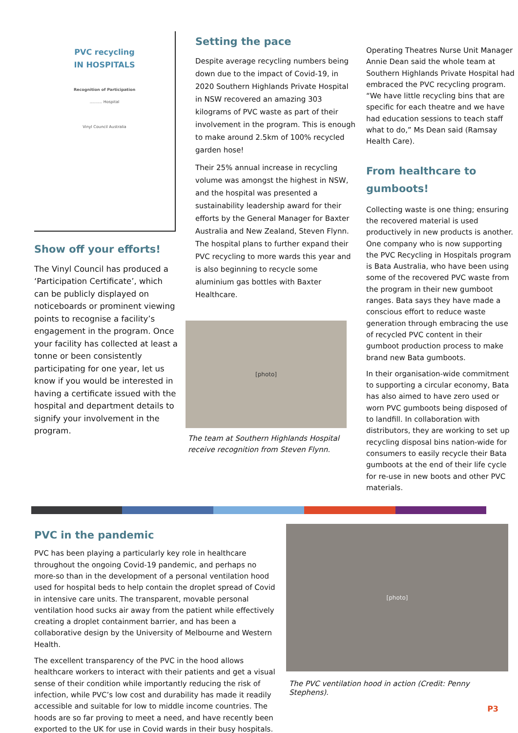PVC recycling
IN HOSPITALS
Recognition of Participation
.......... Hospital
Vinyl Council Australia
Show off your efforts!
The Vinyl Council has produced a ‘Participation Certificate’, which can be publicly displayed on noticeboards or prominent viewing points to recognise a facility’s engagement in the program. Once your facility has collected at least a tonne or been consistently participating for one year, let us know if you would be interested in having a certificate issued with the hospital and department details to signify your involvement in the program.
Setting the pace
Despite average recycling numbers being down due to the impact of Covid-19, in 2020 Southern Highlands Private Hospital in NSW recovered an amazing 303 kilograms of PVC waste as part of their involvement in the program. This is enough to make around 2.5km of 100% recycled garden hose!
Their 25% annual increase in recycling volume was amongst the highest in NSW, and the hospital was presented a sustainability leadership award for their efforts by the General Manager for Baxter Australia and New Zealand, Steven Flynn. The hospital plans to further expand their PVC recycling to more wards this year and is also beginning to recycle some aluminium gas bottles with Baxter Healthcare.
[photo]
The team at Southern Highlands Hospital receive recognition from Steven Flynn.
Operating Theatres Nurse Unit Manager Annie Dean said the whole team at Southern Highlands Private Hospital had embraced the PVC recycling program. “We have little recycling bins that are specific for each theatre and we have had education sessions to teach staff what to do,” Ms Dean said (Ramsay Health Care).
From healthcare to gumboots!
Collecting waste is one thing; ensuring the recovered material is used productively in new products is another. One company who is now supporting the PVC Recycling in Hospitals program is Bata Australia, who have been using some of the recovered PVC waste from the program in their new gumboot ranges. Bata says they have made a conscious effort to reduce waste generation through embracing the use of recycled PVC content in their gumboot production process to make brand new Bata gumboots.
In their organisation-wide commitment to supporting a circular economy, Bata has also aimed to have zero used or worn PVC gumboots being disposed of to landfill. In collaboration with distributors, they are working to set up recycling disposal bins nation-wide for consumers to easily recycle their Bata gumboots at the end of their life cycle for re-use in new boots and other PVC materials.
PVC in the pandemic
PVC has been playing a particularly key role in healthcare throughout the ongoing Covid-19 pandemic, and perhaps no more-so than in the development of a personal ventilation hood used for hospital beds to help contain the droplet spread of Covid in intensive care units. The transparent, movable personal ventilation hood sucks air away from the patient while effectively creating a droplet containment barrier, and has been a collaborative design by the University of Melbourne and Western Health.
The excellent transparency of the PVC in the hood allows healthcare workers to interact with their patients and get a visual sense of their condition while importantly reducing the risk of infection, while PVC’s low cost and durability has made it readily accessible and suitable for low to middle income countries. The hoods are so far proving to meet a need, and have recently been exported to the UK for use in Covid wards in their busy hospitals.
[photo]
The PVC ventilation hood in action (Credit: Penny Stephens).
P3